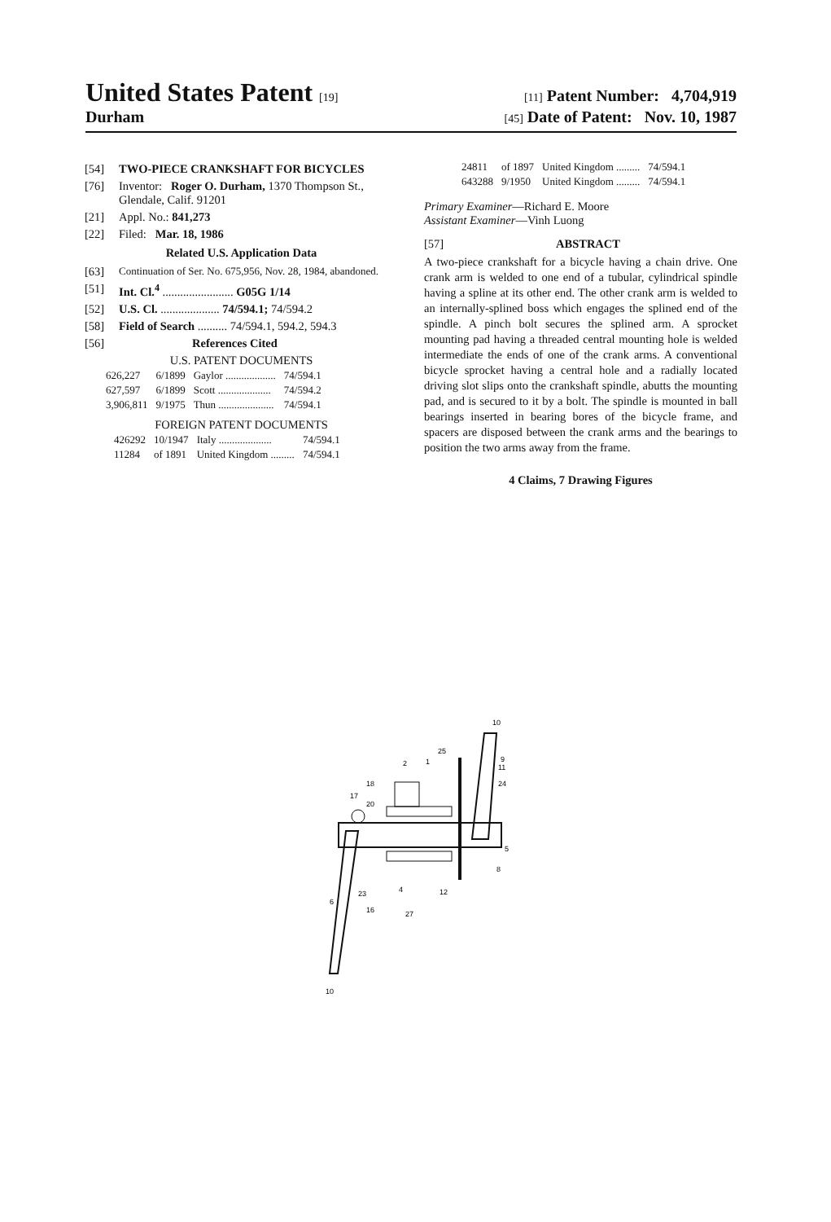United States Patent [19] [11] Patent Number: 4,704,919
Durham [45] Date of Patent: Nov. 10, 1987
[54] TWO-PIECE CRANKSHAFT FOR BICYCLES
[76] Inventor: Roger O. Durham, 1370 Thompson St., Glendale, Calif. 91201
[21] Appl. No.: 841,273
[22] Filed: Mar. 18, 1986
Related U.S. Application Data
[63] Continuation of Ser. No. 675,956, Nov. 28, 1984, abandoned.
[51] Int. Cl.<sup>4</sup> ........................ G05G 1/14
[52] U.S. Cl. .................... 74/594.1; 74/594.2
[58] Field of Search .......... 74/594.1, 594.2, 594.3
[56] References Cited
U.S. PATENT DOCUMENTS
| 626,227 | 6/1899 | Gaylor ................... | 74/594.1 |
| 627,597 | 6/1899 | Scott .................... | 74/594.2 |
| 3,906,811 | 9/1975 | Thun ..................... | 74/594.1 |
FOREIGN PATENT DOCUMENTS
| 426292 | 10/1947 | Italy .................... | 74/594.1 |
| 11284 | of 1891 | United Kingdom ......... | 74/594.1 |
| 24811 | of 1897 | United Kingdom ......... | 74/594.1 |
| 643288 | 9/1950 | United Kingdom ......... | 74/594.1 |
Primary Examiner—Richard E. Moore
Assistant Examiner—Vinh Luong
[57] ABSTRACT
A two-piece crankshaft for a bicycle having a chain drive. One crank arm is welded to one end of a tubular, cylindrical spindle having a spline at its other end. The other crank arm is welded to an internally-splined boss which engages the splined end of the spindle. A pinch bolt secures the splined arm. A sprocket mounting pad having a threaded central mounting hole is welded intermediate the ends of one of the crank arms. A conventional bicycle sprocket having a central hole and a radially located driving slot slips onto the crankshaft spindle, abutts the mounting pad, and is secured to it by a bolt. The spindle is mounted in ball bearings inserted in bearing bores of the bicycle frame, and spacers are disposed between the crank arms and the bearings to position the two arms away from the frame.
4 Claims, 7 Drawing Figures
10
9
5
25
1
2
18
17
20
6
16
23
4
12
27
10
24
11
8